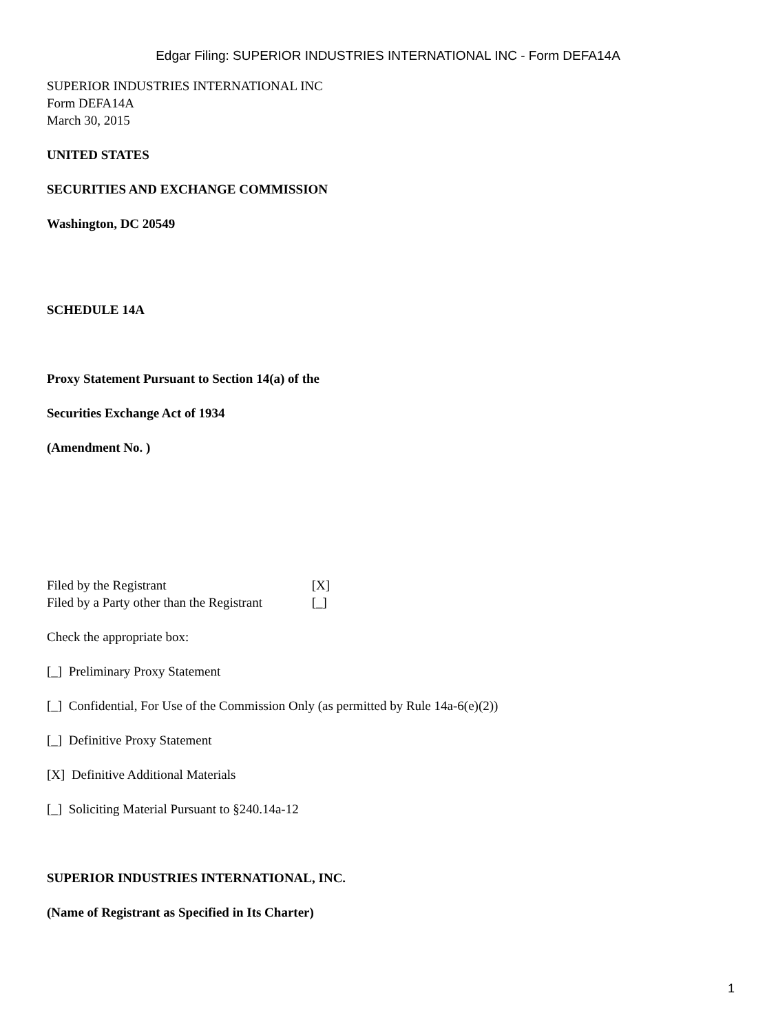Edgar Filing: SUPERIOR INDUSTRIES INTERNATIONAL INC - Form DEFA14A
SUPERIOR INDUSTRIES INTERNATIONAL INC
Form DEFA14A
March 30, 2015
UNITED STATES
SECURITIES AND EXCHANGE COMMISSION
Washington, DC 20549
SCHEDULE 14A
Proxy Statement Pursuant to Section 14(a) of the
Securities Exchange Act of 1934
(Amendment No. )
Filed by the Registrant [X]
Filed by a Party other than the Registrant [_]
Check the appropriate box:
[_] Preliminary Proxy Statement
[_] Confidential, For Use of the Commission Only (as permitted by Rule 14a-6(e)(2))
[_] Definitive Proxy Statement
[X] Definitive Additional Materials
[_] Soliciting Material Pursuant to §240.14a-12
SUPERIOR INDUSTRIES INTERNATIONAL, INC.
(Name of Registrant as Specified in Its Charter)
1